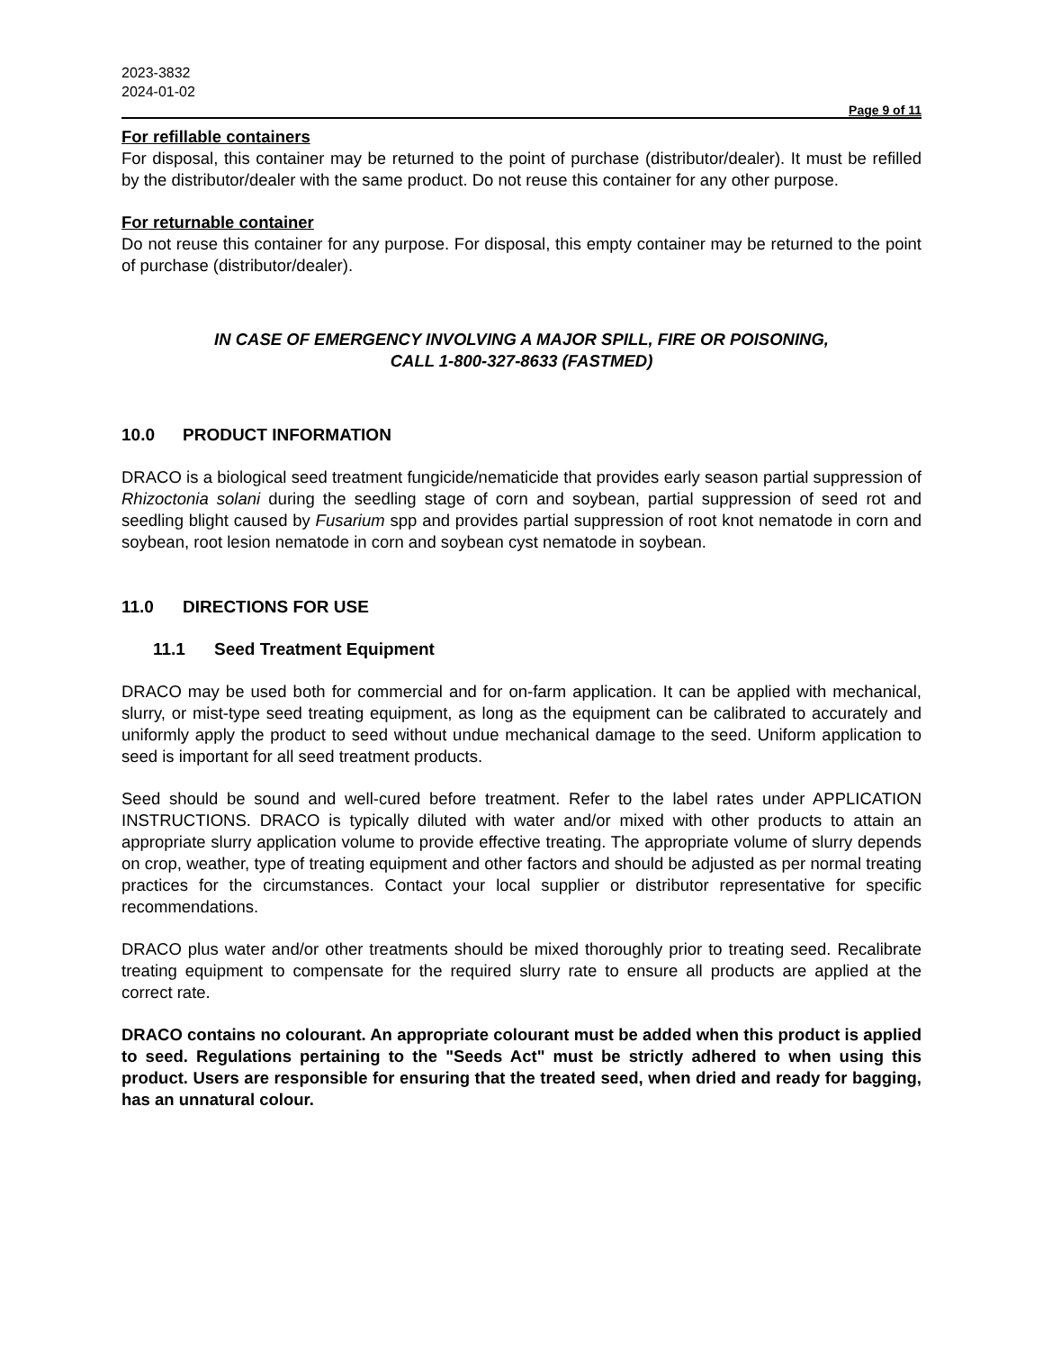2023-3832
2024-01-02
Page 9 of 11
For refillable containers
For disposal, this container may be returned to the point of purchase (distributor/dealer). It must be refilled by the distributor/dealer with the same product. Do not reuse this container for any other purpose.
For returnable container
Do not reuse this container for any purpose. For disposal, this empty container may be returned to the point of purchase (distributor/dealer).
IN CASE OF EMERGENCY INVOLVING A MAJOR SPILL, FIRE OR POISONING,
CALL 1-800-327-8633 (FASTMED)
10.0 PRODUCT INFORMATION
DRACO is a biological seed treatment fungicide/nematicide that provides early season partial suppression of Rhizoctonia solani during the seedling stage of corn and soybean, partial suppression of seed rot and seedling blight caused by Fusarium spp and provides partial suppression of root knot nematode in corn and soybean, root lesion nematode in corn and soybean cyst nematode in soybean.
11.0 DIRECTIONS FOR USE
11.1 Seed Treatment Equipment
DRACO may be used both for commercial and for on-farm application. It can be applied with mechanical, slurry, or mist-type seed treating equipment, as long as the equipment can be calibrated to accurately and uniformly apply the product to seed without undue mechanical damage to the seed. Uniform application to seed is important for all seed treatment products.
Seed should be sound and well-cured before treatment. Refer to the label rates under APPLICATION INSTRUCTIONS. DRACO is typically diluted with water and/or mixed with other products to attain an appropriate slurry application volume to provide effective treating. The appropriate volume of slurry depends on crop, weather, type of treating equipment and other factors and should be adjusted as per normal treating practices for the circumstances. Contact your local supplier or distributor representative for specific recommendations.
DRACO plus water and/or other treatments should be mixed thoroughly prior to treating seed. Recalibrate treating equipment to compensate for the required slurry rate to ensure all products are applied at the correct rate.
DRACO contains no colourant. An appropriate colourant must be added when this product is applied to seed. Regulations pertaining to the "Seeds Act" must be strictly adhered to when using this product. Users are responsible for ensuring that the treated seed, when dried and ready for bagging, has an unnatural colour.